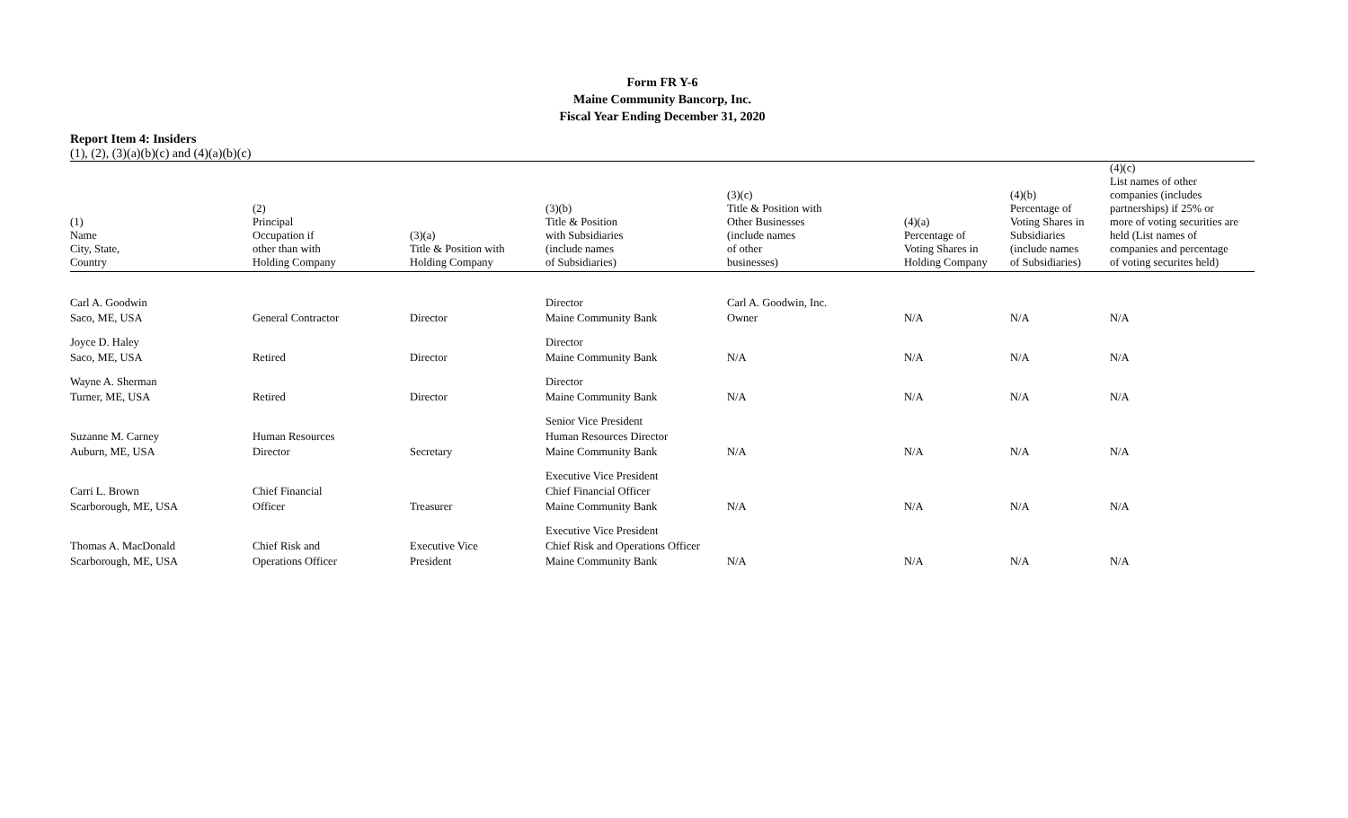Form FR Y-6
Maine Community Bancorp, Inc.
Fiscal Year Ending December 31, 2020
Report Item 4: Insiders
(1), (2), (3)(a)(b)(c) and (4)(a)(b)(c)
| (1) Name City, State, Country | (2) Principal Occupation if other than with Holding Company | (3)(a) Title & Position with Holding Company | (3)(b) Title & Position with Subsidiaries (include names of Subsidiaries) | (3)(c) Title & Position with Other Businesses (include names of other businesses) | (4)(a) Percentage of Voting Shares in Holding Company | (4)(b) Percentage of Voting Shares in Subsidiaries (include names of Subsidiaries) | (4)(c) List names of other companies (includes partnerships) if 25% or more of voting securities are held (List names of companies and percentage of voting securites held) |
| --- | --- | --- | --- | --- | --- | --- | --- |
| Carl A. Goodwin Saco, ME, USA | General Contractor | Director | Director Maine Community Bank | Carl A. Goodwin, Inc. Owner | N/A | N/A | N/A |
| Joyce D. Haley Saco, ME, USA | Retired | Director | Director Maine Community Bank | N/A | N/A | N/A | N/A |
| Wayne A. Sherman Turner, ME, USA | Retired | Director | Director Maine Community Bank | N/A | N/A | N/A | N/A |
| Suzanne M. Carney Auburn, ME, USA | Human Resources Director | Secretary | Senior Vice President Human Resources Director Maine Community Bank | N/A | N/A | N/A | N/A |
| Carri L. Brown Scarborough, ME, USA | Chief Financial Officer | Treasurer | Executive Vice President Chief Financial Officer Maine Community Bank | N/A | N/A | N/A | N/A |
| Thomas A. MacDonald Scarborough, ME, USA | Chief Risk and Operations Officer | Executive Vice President | Executive Vice President Chief Risk and Operations Officer Maine Community Bank | N/A | N/A | N/A | N/A |